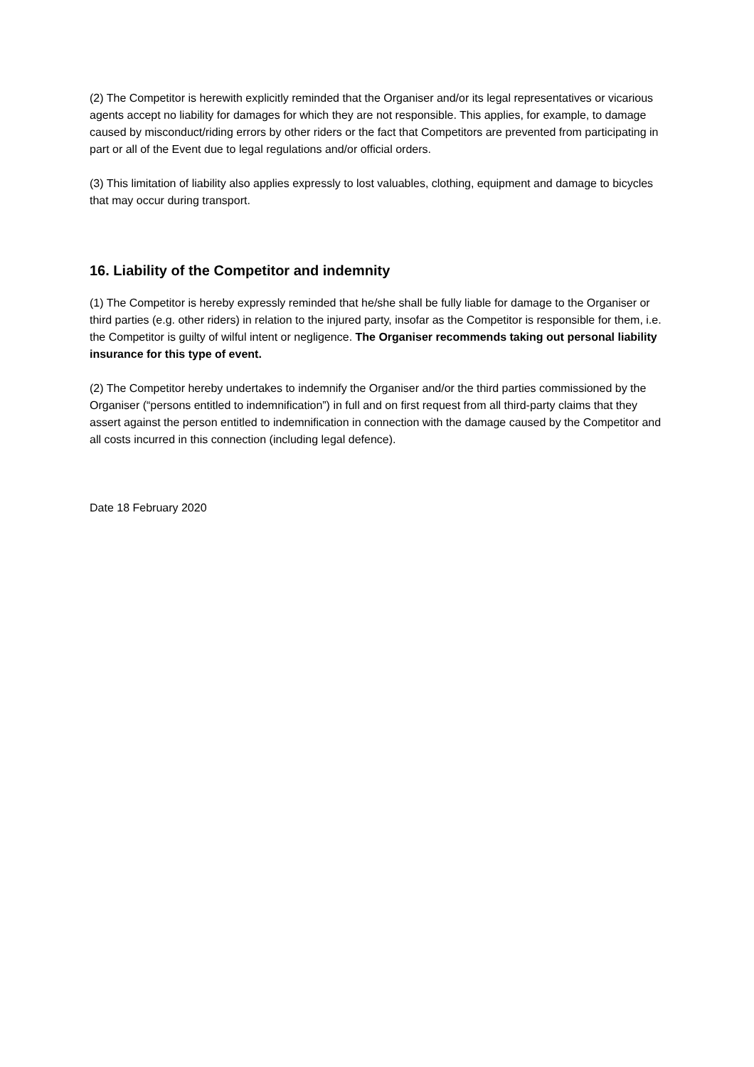(2) The Competitor is herewith explicitly reminded that the Organiser and/or its legal representatives or vicarious agents accept no liability for damages for which they are not responsible. This applies, for example, to damage caused by misconduct/riding errors by other riders or the fact that Competitors are prevented from participating in part or all of the Event due to legal regulations and/or official orders.
(3) This limitation of liability also applies expressly to lost valuables, clothing, equipment and damage to bicycles that may occur during transport.
16. Liability of the Competitor and indemnity
(1) The Competitor is hereby expressly reminded that he/she shall be fully liable for damage to the Organiser or third parties (e.g. other riders) in relation to the injured party, insofar as the Competitor is responsible for them, i.e. the Competitor is guilty of wilful intent or negligence. The Organiser recommends taking out personal liability insurance for this type of event.
(2) The Competitor hereby undertakes to indemnify the Organiser and/or the third parties commissioned by the Organiser (“persons entitled to indemnification”) in full and on first request from all third-party claims that they assert against the person entitled to indemnification in connection with the damage caused by the Competitor and all costs incurred in this connection (including legal defence).
Date 18 February 2020